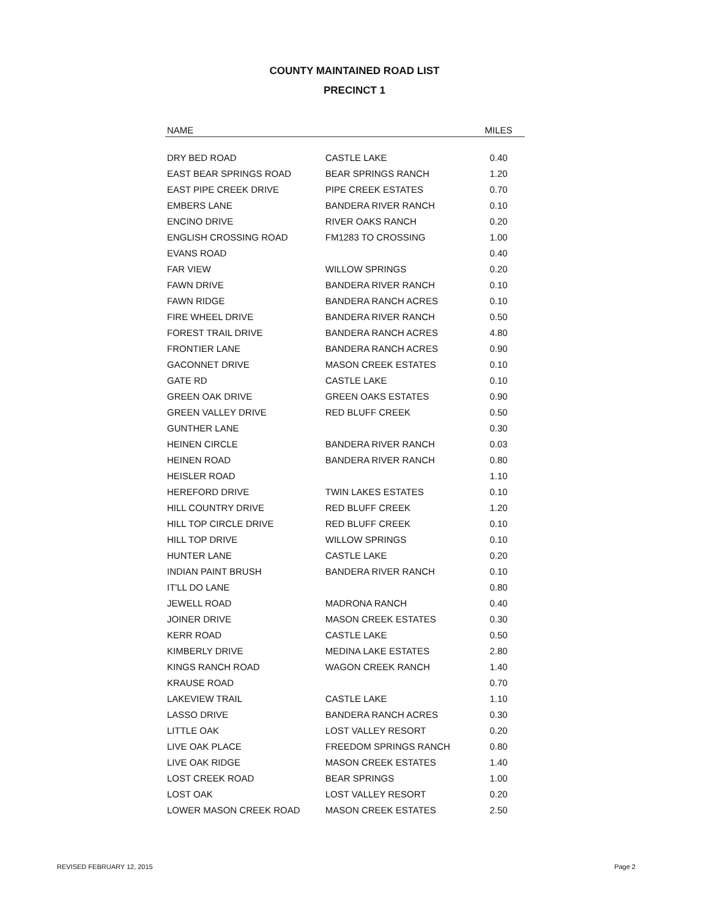COUNTY MAINTAINED ROAD LIST
PRECINCT 1
| NAME | | MILES |
| --- | --- | --- |
| DRY BED ROAD | CASTLE LAKE | 0.40 |
| EAST BEAR SPRINGS ROAD | BEAR SPRINGS RANCH | 1.20 |
| EAST PIPE CREEK DRIVE | PIPE CREEK ESTATES | 0.70 |
| EMBERS LANE | BANDERA RIVER RANCH | 0.10 |
| ENCINO DRIVE | RIVER OAKS RANCH | 0.20 |
| ENGLISH CROSSING ROAD | FM1283 TO CROSSING | 1.00 |
| EVANS ROAD | | 0.40 |
| FAR VIEW | WILLOW SPRINGS | 0.20 |
| FAWN DRIVE | BANDERA RIVER RANCH | 0.10 |
| FAWN RIDGE | BANDERA RANCH ACRES | 0.10 |
| FIRE WHEEL DRIVE | BANDERA RIVER RANCH | 0.50 |
| FOREST TRAIL DRIVE | BANDERA RANCH ACRES | 4.80 |
| FRONTIER LANE | BANDERA RANCH ACRES | 0.90 |
| GACONNET DRIVE | MASON CREEK ESTATES | 0.10 |
| GATE RD | CASTLE LAKE | 0.10 |
| GREEN OAK DRIVE | GREEN OAKS ESTATES | 0.90 |
| GREEN VALLEY DRIVE | RED BLUFF CREEK | 0.50 |
| GUNTHER LANE | | 0.30 |
| HEINEN CIRCLE | BANDERA RIVER RANCH | 0.03 |
| HEINEN ROAD | BANDERA RIVER RANCH | 0.80 |
| HEISLER ROAD | | 1.10 |
| HEREFORD DRIVE | TWIN LAKES ESTATES | 0.10 |
| HILL COUNTRY DRIVE | RED BLUFF CREEK | 1.20 |
| HILL TOP CIRCLE DRIVE | RED BLUFF CREEK | 0.10 |
| HILL TOP DRIVE | WILLOW SPRINGS | 0.10 |
| HUNTER LANE | CASTLE LAKE | 0.20 |
| INDIAN PAINT BRUSH | BANDERA RIVER RANCH | 0.10 |
| IT'LL DO LANE | | 0.80 |
| JEWELL ROAD | MADRONA RANCH | 0.40 |
| JOINER DRIVE | MASON CREEK ESTATES | 0.30 |
| KERR ROAD | CASTLE LAKE | 0.50 |
| KIMBERLY DRIVE | MEDINA LAKE ESTATES | 2.80 |
| KINGS RANCH ROAD | WAGON CREEK RANCH | 1.40 |
| KRAUSE ROAD | | 0.70 |
| LAKEVIEW TRAIL | CASTLE LAKE | 1.10 |
| LASSO DRIVE | BANDERA RANCH ACRES | 0.30 |
| LITTLE OAK | LOST VALLEY RESORT | 0.20 |
| LIVE OAK PLACE | FREEDOM SPRINGS RANCH | 0.80 |
| LIVE OAK RIDGE | MASON CREEK ESTATES | 1.40 |
| LOST CREEK ROAD | BEAR SPRINGS | 1.00 |
| LOST OAK | LOST VALLEY RESORT | 0.20 |
| LOWER MASON CREEK ROAD | MASON CREEK ESTATES | 2.50 |
REVISED FEBRUARY 12, 2015 Page 2